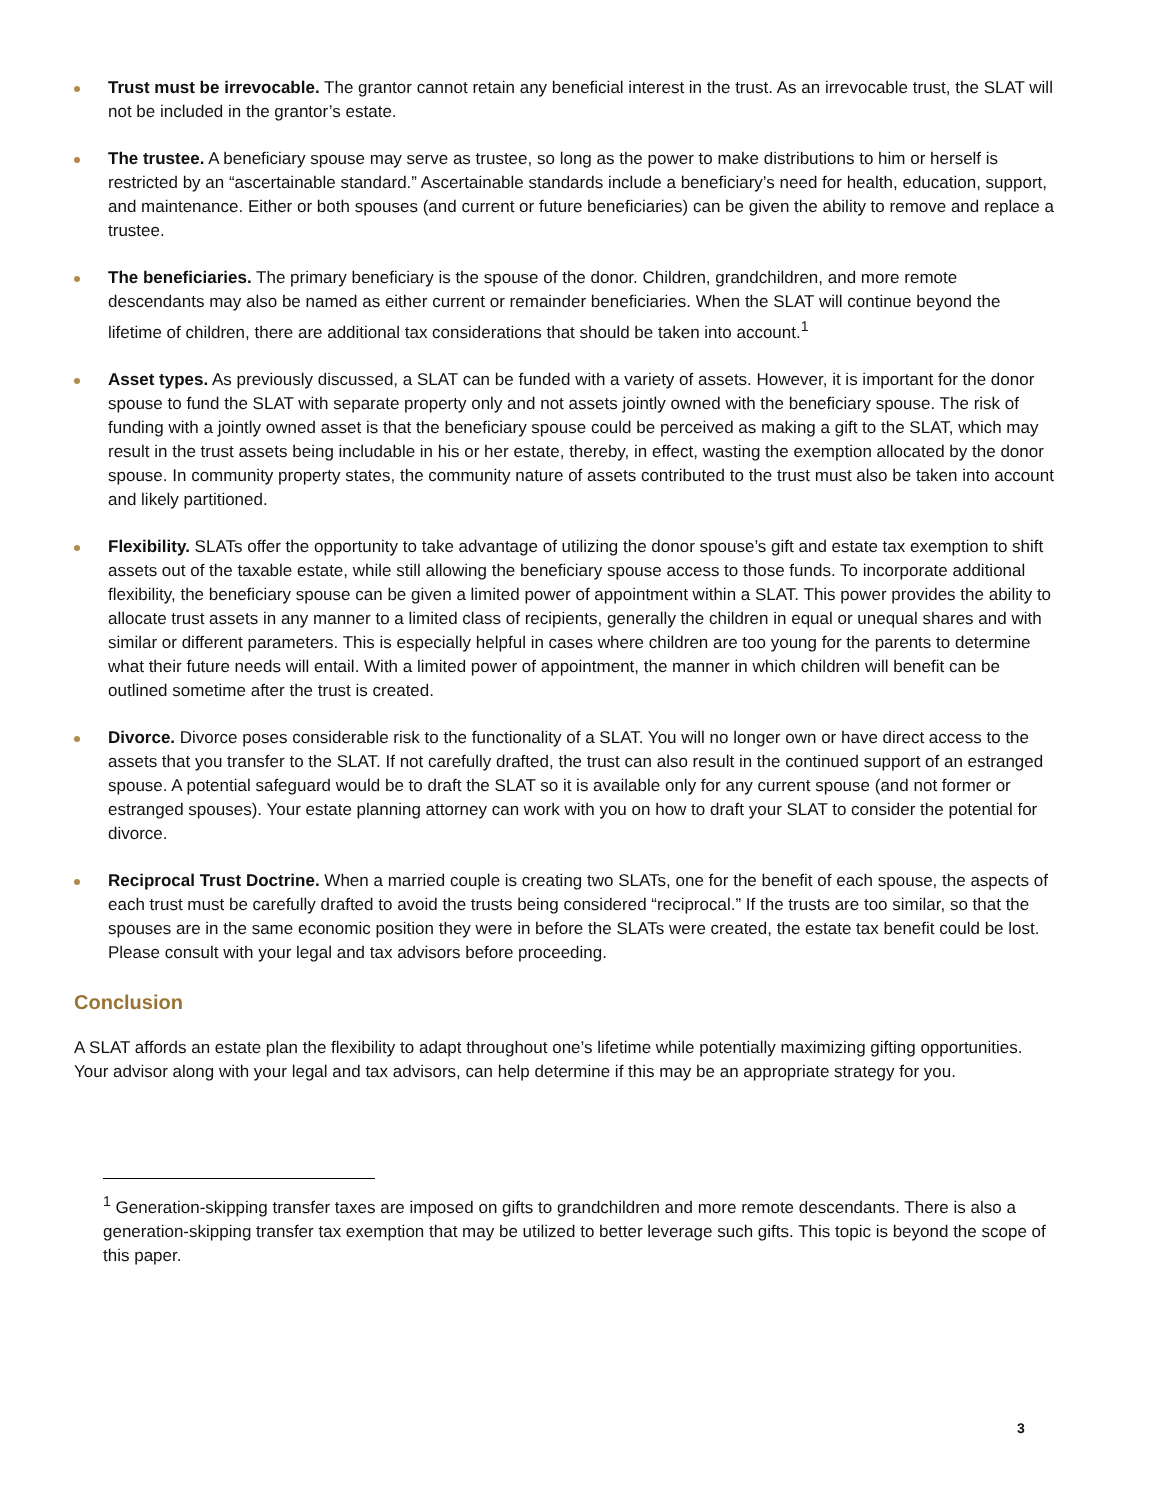Trust must be irrevocable. The grantor cannot retain any beneficial interest in the trust. As an irrevocable trust, the SLAT will not be included in the grantor’s estate.
The trustee. A beneficiary spouse may serve as trustee, so long as the power to make distributions to him or herself is restricted by an “ascertainable standard.” Ascertainable standards include a beneficiary’s need for health, education, support, and maintenance. Either or both spouses (and current or future beneficiaries) can be given the ability to remove and replace a trustee.
The beneficiaries. The primary beneficiary is the spouse of the donor. Children, grandchildren, and more remote descendants may also be named as either current or remainder beneficiaries. When the SLAT will continue beyond the lifetime of children, there are additional tax considerations that should be taken into account.<sup>1</sup>
Asset types. As previously discussed, a SLAT can be funded with a variety of assets. However, it is important for the donor spouse to fund the SLAT with separate property only and not assets jointly owned with the beneficiary spouse. The risk of funding with a jointly owned asset is that the beneficiary spouse could be perceived as making a gift to the SLAT, which may result in the trust assets being includable in his or her estate, thereby, in effect, wasting the exemption allocated by the donor spouse. In community property states, the community nature of assets contributed to the trust must also be taken into account and likely partitioned.
Flexibility. SLATs offer the opportunity to take advantage of utilizing the donor spouse’s gift and estate tax exemption to shift assets out of the taxable estate, while still allowing the beneficiary spouse access to those funds. To incorporate additional flexibility, the beneficiary spouse can be given a limited power of appointment within a SLAT. This power provides the ability to allocate trust assets in any manner to a limited class of recipients, generally the children in equal or unequal shares and with similar or different parameters. This is especially helpful in cases where children are too young for the parents to determine what their future needs will entail. With a limited power of appointment, the manner in which children will benefit can be outlined sometime after the trust is created.
Divorce. Divorce poses considerable risk to the functionality of a SLAT. You will no longer own or have direct access to the assets that you transfer to the SLAT. If not carefully drafted, the trust can also result in the continued support of an estranged spouse. A potential safeguard would be to draft the SLAT so it is available only for any current spouse (and not former or estranged spouses). Your estate planning attorney can work with you on how to draft your SLAT to consider the potential for divorce.
Reciprocal Trust Doctrine. When a married couple is creating two SLATs, one for the benefit of each spouse, the aspects of each trust must be carefully drafted to avoid the trusts being considered “reciprocal.” If the trusts are too similar, so that the spouses are in the same economic position they were in before the SLATs were created, the estate tax benefit could be lost. Please consult with your legal and tax advisors before proceeding.
Conclusion
A SLAT affords an estate plan the flexibility to adapt throughout one’s lifetime while potentially maximizing gifting opportunities. Your advisor along with your legal and tax advisors, can help determine if this may be an appropriate strategy for you.
<sup>1</sup> Generation-skipping transfer taxes are imposed on gifts to grandchildren and more remote descendants. There is also a generation-skipping transfer tax exemption that may be utilized to better leverage such gifts. This topic is beyond the scope of this paper.
3